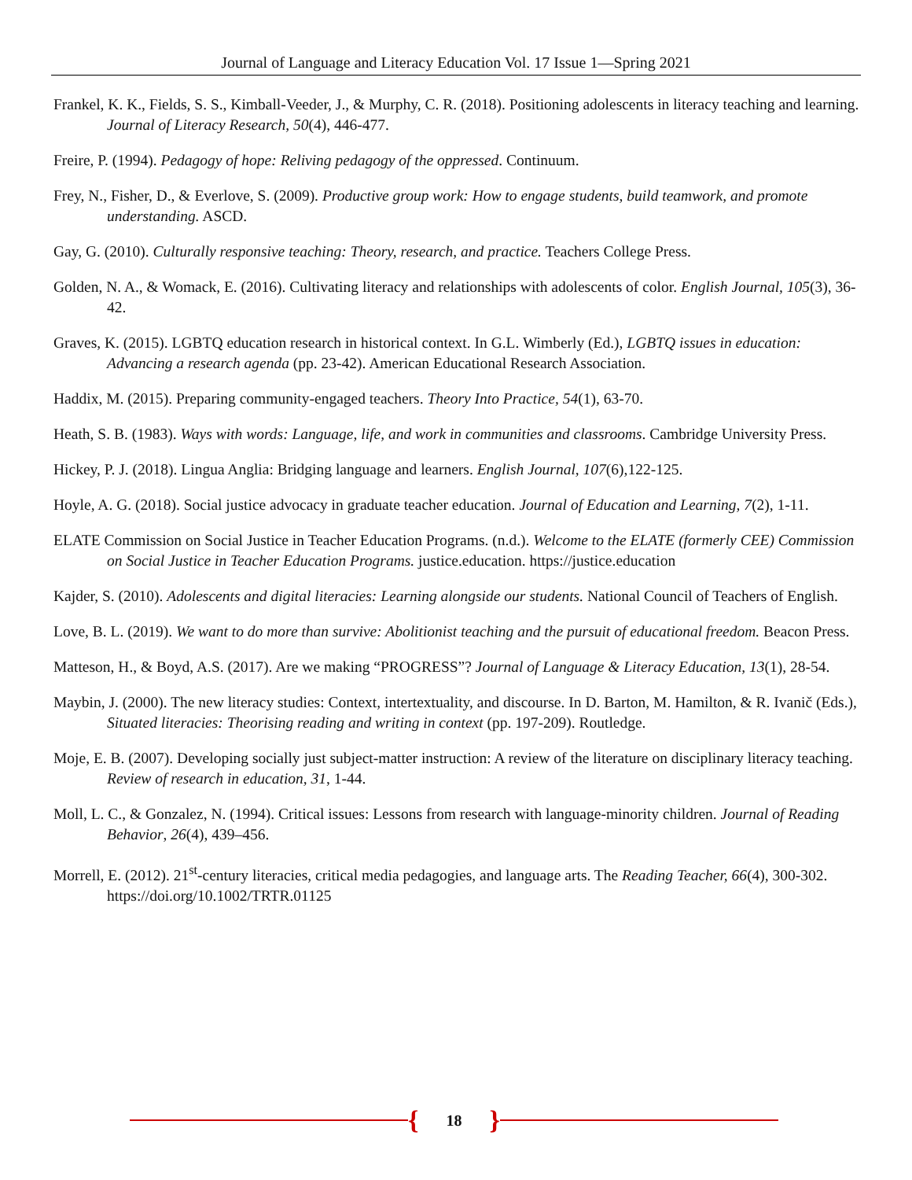Journal of Language and Literacy Education Vol. 17 Issue 1—Spring 2021
Frankel, K. K., Fields, S. S., Kimball-Veeder, J., & Murphy, C. R. (2018). Positioning adolescents in literacy teaching and learning. Journal of Literacy Research, 50(4), 446-477.
Freire, P. (1994). Pedagogy of hope: Reliving pedagogy of the oppressed. Continuum.
Frey, N., Fisher, D., & Everlove, S. (2009). Productive group work: How to engage students, build teamwork, and promote understanding. ASCD.
Gay, G. (2010). Culturally responsive teaching: Theory, research, and practice. Teachers College Press.
Golden, N. A., & Womack, E. (2016). Cultivating literacy and relationships with adolescents of color. English Journal, 105(3), 36-42.
Graves, K. (2015). LGBTQ education research in historical context. In G.L. Wimberly (Ed.), LGBTQ issues in education: Advancing a research agenda (pp. 23-42). American Educational Research Association.
Haddix, M. (2015). Preparing community-engaged teachers. Theory Into Practice, 54(1), 63-70.
Heath, S. B. (1983). Ways with words: Language, life, and work in communities and classrooms. Cambridge University Press.
Hickey, P. J. (2018). Lingua Anglia: Bridging language and learners. English Journal, 107(6),122-125.
Hoyle, A. G. (2018). Social justice advocacy in graduate teacher education. Journal of Education and Learning, 7(2), 1-11.
ELATE Commission on Social Justice in Teacher Education Programs. (n.d.). Welcome to the ELATE (formerly CEE) Commission on Social Justice in Teacher Education Programs. justice.education. https://justice.education
Kajder, S. (2010). Adolescents and digital literacies: Learning alongside our students. National Council of Teachers of English.
Love, B. L. (2019). We want to do more than survive: Abolitionist teaching and the pursuit of educational freedom. Beacon Press.
Matteson, H., & Boyd, A.S. (2017). Are we making “PROGRESS”? Journal of Language & Literacy Education, 13(1), 28-54.
Maybin, J. (2000). The new literacy studies: Context, intertextuality, and discourse. In D. Barton, M. Hamilton, & R. Ivanič (Eds.), Situated literacies: Theorising reading and writing in context (pp. 197-209). Routledge.
Moje, E. B. (2007). Developing socially just subject-matter instruction: A review of the literature on disciplinary literacy teaching. Review of research in education, 31, 1-44.
Moll, L. C., & Gonzalez, N. (1994). Critical issues: Lessons from research with language-minority children. Journal of Reading Behavior, 26(4), 439–456.
Morrell, E. (2012). 21<sup>st</sup>-century literacies, critical media pedagogies, and language arts. The Reading Teacher, 66(4), 300-302. https://doi.org/10.1002/TRTR.01125
{ 18 }